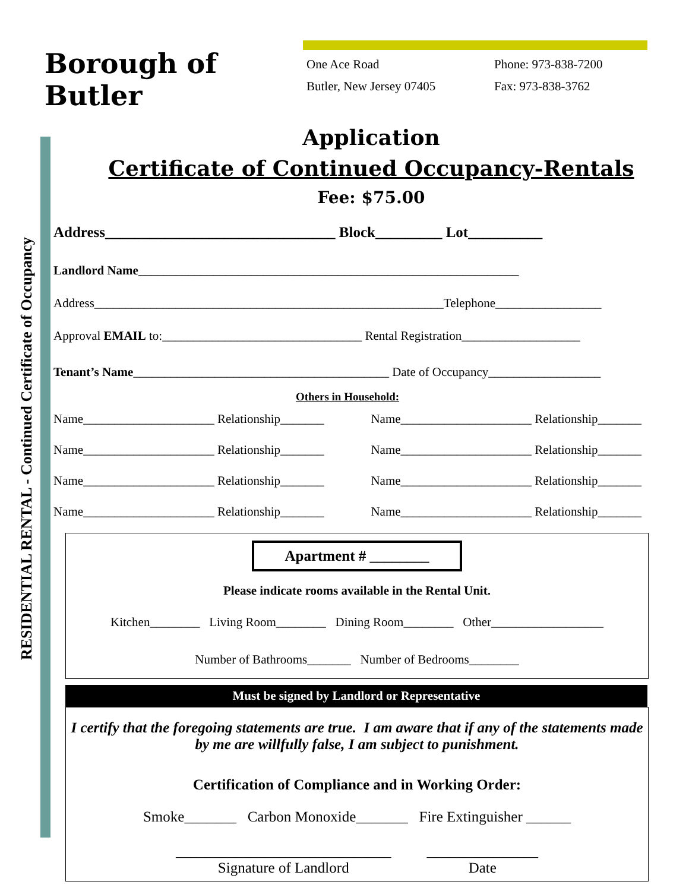RESIDENTIAL RENTAL - Continued Certificate of Occupancy
Borough of Butler
One Ace Road
Butler, New Jersey 07405
Phone: 973-838-7200
Fax: 973-838-3762
Application
Certificate of Continued Occupancy-Rentals
Fee: $75.00
Address_______________________________ Block_________ Lot__________
Landlord Name_____________________________________________________________
Address________________________________________________________Telephone_________________
Approval EMAIL to:________________________________ Rental Registration___________________
Tenant’s Name_________________________________________ Date of Occupancy__________________
Others in Household:
Name_____________________ Relationship_______ Name_____________________ Relationship_______
Name_____________________ Relationship_______ Name_____________________ Relationship_______
Name_____________________ Relationship_______ Name_____________________ Relationship_______
Name_____________________ Relationship_______ Name_____________________ Relationship_______
Apartment # ________
Please indicate rooms available in the Rental Unit.
Kitchen________ Living Room________ Dining Room________ Other__________________
Number of Bathrooms_______ Number of Bedrooms________
Must be signed by Landlord or Representative
I certify that the foregoing statements are true. I am aware that if any of the statements made by me are willfully false, I am subject to punishment.
Certification of Compliance and in Working Order:
Smoke_______ Carbon Monoxide_______ Fire Extinguisher ______
_____________________________
Signature of Landlord
_______________
Date